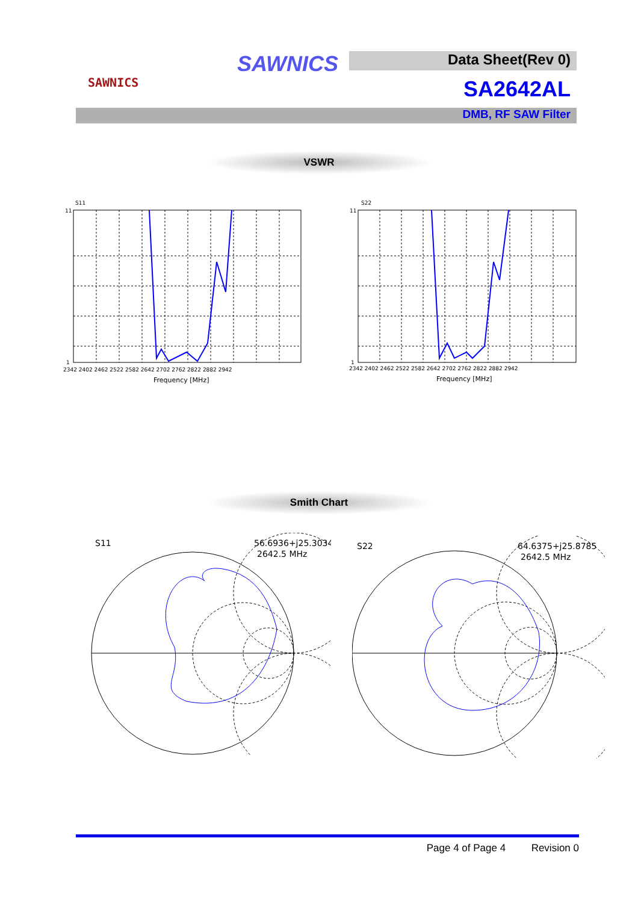SAWNICS
SAWNICS Data Sheet(Rev 0)
SA2642AL
DMB, RF SAW Filter
VSWR
S11
11
1
2342 2402 2462 2522 2582 2642 2702 2762 2822 2882 2942
Frequency [MHz]
S22
11
1
2342 2402 2462 2522 2582 2642 2702 2762 2822 2882 2942
Frequency [MHz]
Smith Chart
S11
56.6936+j25.3034
2642.5 MHz
S22
64.6375+j25.8785
2642.5 MHz
Page 4 of Page 4 Revision 0